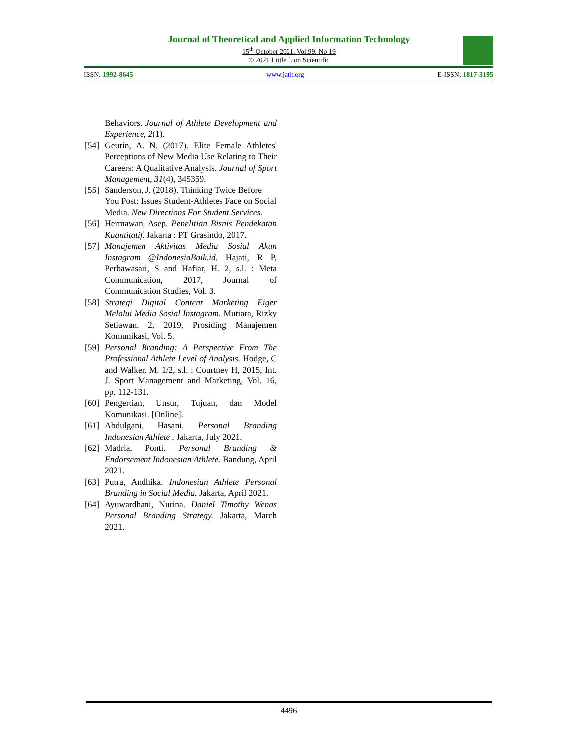Journal of Theoretical and Applied Information Technology
15<sup>th</sup> October 2021. Vol.99. No 19
© 2021 Little Lion Scientific
ISSN: 1992-8645 www.jatit.org E-ISSN: 1817-3195
Behaviors. Journal of Athlete Development and Experience, 2(1).
[54] Geurin, A. N. (2017). Elite Female Athletes' Perceptions of New Media Use Relating to Their Careers: A Qualitative Analysis. Journal of Sport Management, 31(4), 345359.
[55] Sanderson, J. (2018). Thinking Twice Before You Post: Issues Student-Athletes Face on Social Media. New Directions For Student Services.
[56] Hermawan, Asep. Penelitian Bisnis Pendekatan Kuantitatif. Jakarta : PT Grasindo, 2017.
[57] Manajemen Aktivitas Media Sosial Akun Instagram @IndonesiaBaik.id. Hajati, R P, Perbawasari, S and Hafiar, H. 2, s.l. : Meta Communication, 2017, Journal of Communication Studies, Vol. 3.
[58] Strategi Digital Content Marketing Eiger Melalui Media Sosial Instagram. Mutiara, Rizky Setiawan. 2, 2019, Prosiding Manajemen Komunikasi, Vol. 5.
[59] Personal Branding: A Perspective From The Professional Athlete Level of Analysis. Hodge, C and Walker, M. 1/2, s.l. : Courtney H, 2015, Int. J. Sport Management and Marketing, Vol. 16, pp. 112-131.
[60] Pengertian, Unsur, Tujuan, dan Model Komunikasi. [Online].
[61] Abdulgani, Hasani. Personal Branding Indonesian Athlete . Jakarta, July 2021.
[62] Madria, Ponti. Personal Branding & Endorsement Indonesian Athlete. Bandung, April 2021.
[63] Putra, Andhika. Indonesian Athlete Personal Branding in Social Media. Jakarta, April 2021.
[64] Ayuwardhani, Nurina. Daniel Timothy Wenas Personal Branding Strategy. Jakarta, March 2021.
4496